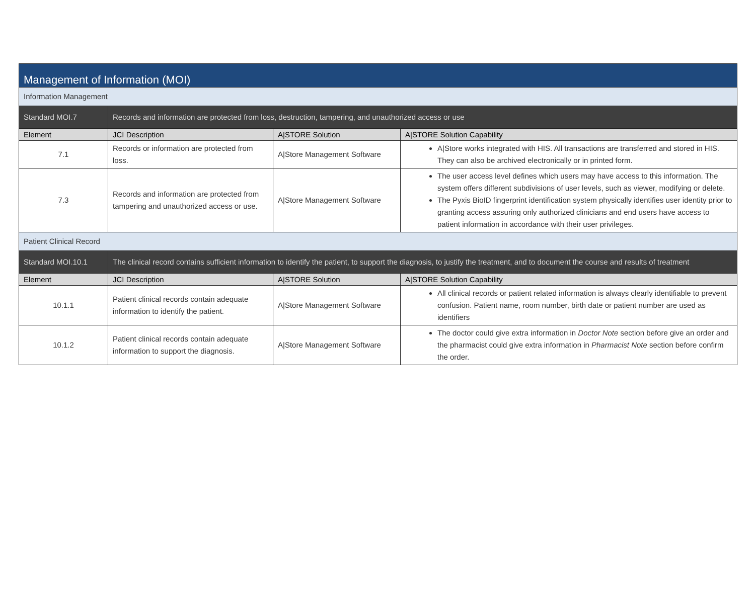| Management of Information (MOI) | | | |
| Information Management | | | |
| Standard MOI.7 | Records and information are protected from loss, destruction, tampering, and unauthorized access or use | | |
| Element | JCI Description | A/STORE Solution | A/STORE Solution Capability |
| 7.1 | Records or information are protected from loss. | A/Store Management Software | A/Store works integrated with HIS. All transactions are transferred and stored in HIS. They can also be archived electronically or in printed form. |
| 7.3 | Records and information are protected from tampering and unauthorized access or use. | A/Store Management Software | The user access level defines which users may have access to this information. The system offers different subdivisions of user levels, such as viewer, modifying or delete. The Pyxis BioID fingerprint identification system physically identifies user identity prior to granting access assuring only authorized clinicians and end users have access to patient information in accordance with their user privileges. |
| Patient Clinical Record | | | |
| Standard MOI.10.1 | The clinical record contains sufficient information to identify the patient, to support the diagnosis, to justify the treatment, and to document the course and results of treatment | | |
| Element | JCI Description | A/STORE Solution | A/STORE Solution Capability |
| 10.1.1 | Patient clinical records contain adequate information to identify the patient. | A/Store Management Software | All clinical records or patient related information is always clearly identifiable to prevent confusion. Patient name, room number, birth date or patient number are used as identifiers |
| 10.1.2 | Patient clinical records contain adequate information to support the diagnosis. | A/Store Management Software | The doctor could give extra information in Doctor Note section before give an order and the pharmacist could give extra information in Pharmacist Note section before confirm the order. |